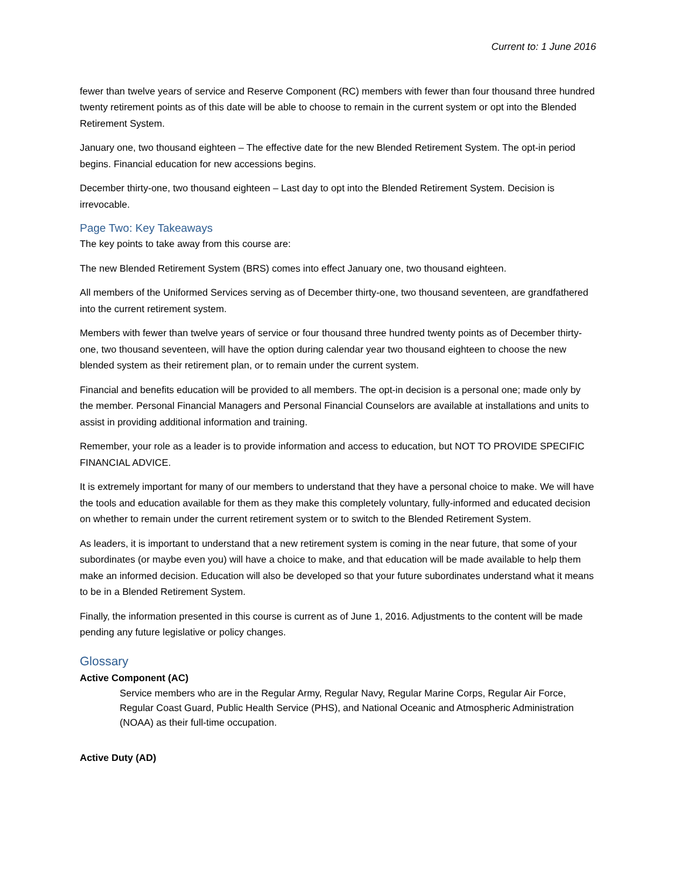Current to: 1 June 2016
fewer than twelve years of service and Reserve Component (RC) members with fewer than four thousand three hundred twenty retirement points as of this date will be able to choose to remain in the current system or opt into the Blended Retirement System.
January one, two thousand eighteen – The effective date for the new Blended Retirement System. The opt-in period begins. Financial education for new accessions begins.
December thirty-one, two thousand eighteen – Last day to opt into the Blended Retirement System. Decision is irrevocable.
Page Two: Key Takeaways
The key points to take away from this course are:
The new Blended Retirement System (BRS) comes into effect January one, two thousand eighteen.
All members of the Uniformed Services serving as of December thirty-one, two thousand seventeen, are grandfathered into the current retirement system.
Members with fewer than twelve years of service or four thousand three hundred twenty points as of December thirty-one, two thousand seventeen, will have the option during calendar year two thousand eighteen to choose the new blended system as their retirement plan, or to remain under the current system.
Financial and benefits education will be provided to all members. The opt-in decision is a personal one; made only by the member. Personal Financial Managers and Personal Financial Counselors are available at installations and units to assist in providing additional information and training.
Remember, your role as a leader is to provide information and access to education, but NOT TO PROVIDE SPECIFIC FINANCIAL ADVICE.
It is extremely important for many of our members to understand that they have a personal choice to make. We will have the tools and education available for them as they make this completely voluntary, fully-informed and educated decision on whether to remain under the current retirement system or to switch to the Blended Retirement System.
As leaders, it is important to understand that a new retirement system is coming in the near future, that some of your subordinates (or maybe even you) will have a choice to make, and that education will be made available to help them make an informed decision. Education will also be developed so that your future subordinates understand what it means to be in a Blended Retirement System.
Finally, the information presented in this course is current as of June 1, 2016. Adjustments to the content will be made pending any future legislative or policy changes.
Glossary
Active Component (AC)
Service members who are in the Regular Army, Regular Navy, Regular Marine Corps, Regular Air Force, Regular Coast Guard, Public Health Service (PHS), and National Oceanic and Atmospheric Administration (NOAA) as their full-time occupation.
Active Duty (AD)